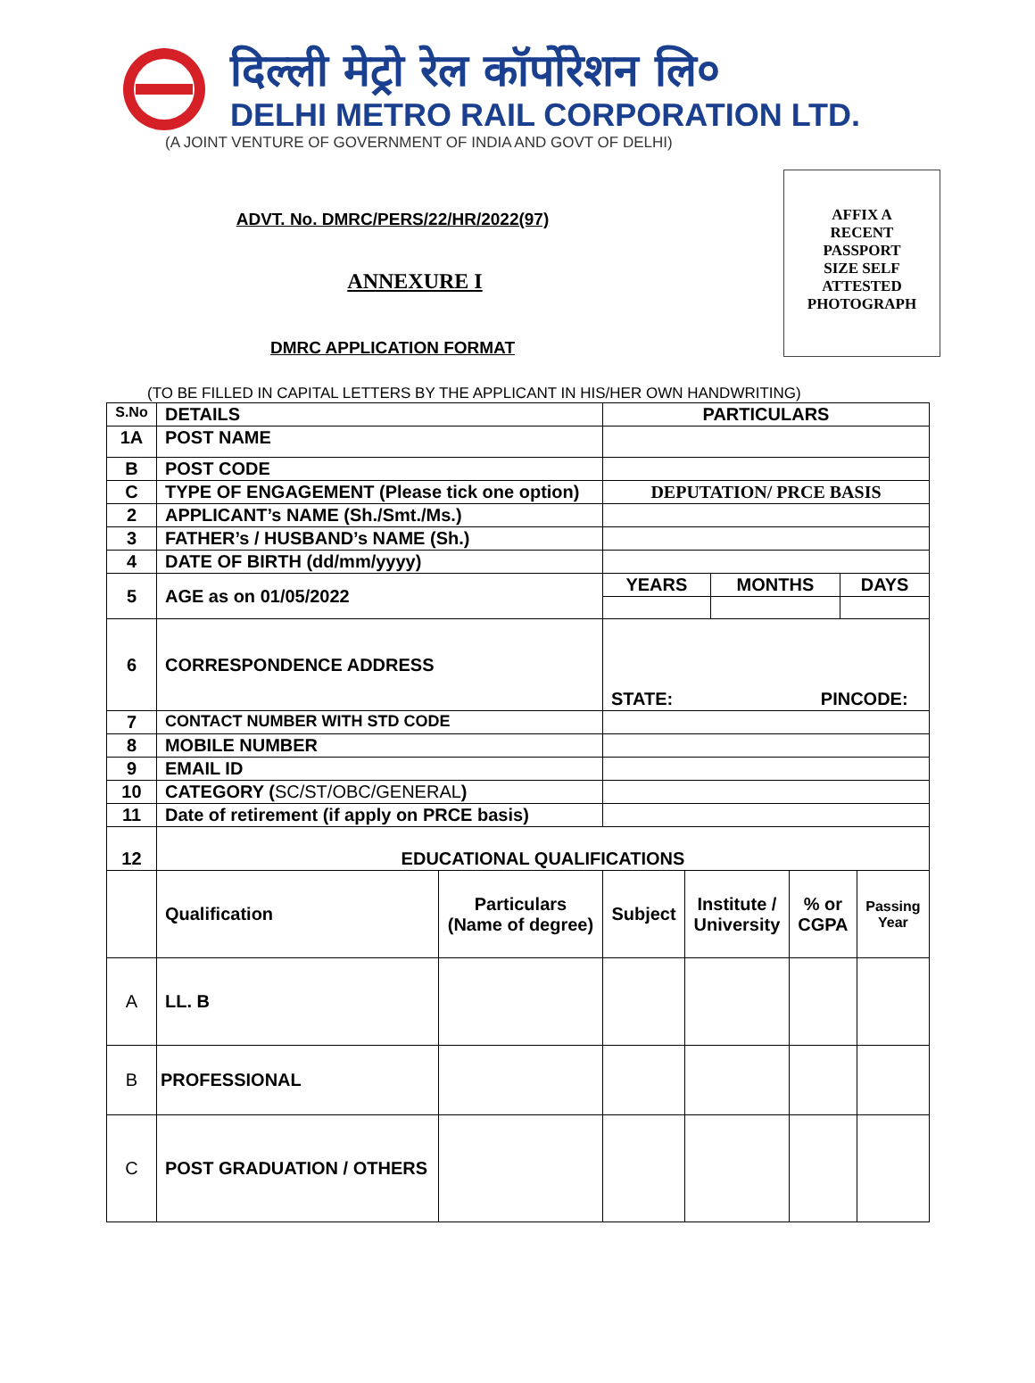दिल्ली मेट्रो रेल कॉर्पोरेशन लि०
DELHI METRO RAIL CORPORATION LTD.
(A JOINT VENTURE OF GOVERNMENT OF INDIA AND GOVT OF DELHI)
ADVT. No. DMRC/PERS/22/HR/2022(97)
ANNEXURE I
DMRC APPLICATION FORMAT
AFFIX A
RECENT
PASSPORT
SIZE SELF
ATTESTED
PHOTOGRAPH
(TO BE FILLED IN CAPITAL LETTERS BY THE APPLICANT IN HIS/HER OWN HANDWRITING)
| S.No | DETAILS | | PARTICULARS | | | |
| --- | --- | --- | --- | --- | --- | --- |
| 1A | POST NAME | | | | | |
| B | POST CODE | | | | | |
| C | TYPE OF ENGAGEMENT (Please tick one option) | | DEPUTATION/ PRCE BASIS | | | |
| 2 | APPLICANT’s NAME (Sh./Smt./Ms.) | | | | | |
| 3 | FATHER’s / HUSBAND’s NAME (Sh.) | | | | | |
| 4 | DATE OF BIRTH (dd/mm/yyyy) | | | | | |
| 5 | AGE as on 01/05/2022 | | / YEARS / MONTHS / DAYS / | | | |
| 6 | CORRESPONDENCE ADDRESS | | STATE: PINCODE: | | | |
| 7 | CONTACT NUMBER WITH STD CODE | | | | | |
| 8 | MOBILE NUMBER | | | | | |
| 9 | EMAIL ID | | | | | |
| 10 | CATEGORY ( SC/ST/OBC/GENERAL ) | | | | | |
| 11 | Date of retirement (if apply on PRCE basis) | | | | | |
| 12 | EDUCATIONAL QUALIFICATIONS | | | | | |
| | Qualification | Particulars (Name of degree) | Subject | Institute / University | % or CGPA | Passing Year |
| A | LL. B | | | | | |
| B | PROFESSIONAL | | | | | |
| C | POST GRADUATION / OTHERS | | | | | |